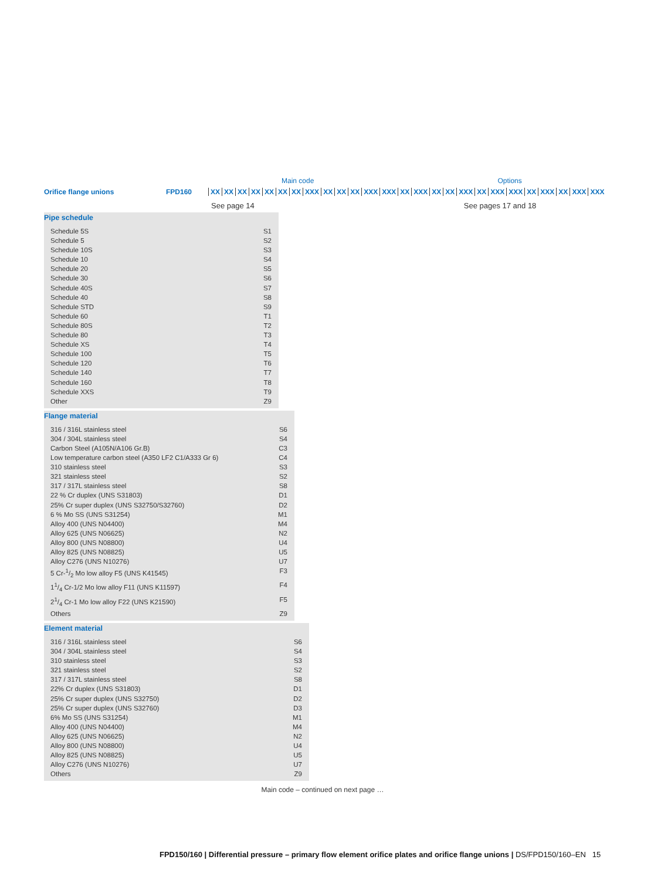Main code Options
Orifice flange unions FPD160 XX XX XX XX XX XX XX XXX XX XX XX XXX XXX XX XXX XX XX XXX XX XXX XXX XX XXX XX XXX XXX
See page 14 See pages 17 and 18
Pipe schedule
Schedule 5S S1
Schedule 5 S2
Schedule 10S S3
Schedule 10 S4
Schedule 20 S5
Schedule 30 S6
Schedule 40S S7
Schedule 40 S8
Schedule STD S9
Schedule 60 T1
Schedule 80S T2
Schedule 80 T3
Schedule XS T4
Schedule 100 T5
Schedule 120 T6
Schedule 140 T7
Schedule 160 T8
Schedule XXS T9
Other Z9
Flange material
316 / 316L stainless steel S6
304 / 304L stainless steel S4
Carbon Steel (A105N/A106 Gr.B) C3
Low temperature carbon steel (A350 LF2 C1/A333 Gr 6) C4
310 stainless steel S3
321 stainless steel S2
317 / 317L stainless steel S8
22 % Cr duplex (UNS S31803) D1
25% Cr super duplex (UNS S32750/S32760) D2
6 % Mo SS (UNS S31254) M1
Alloy 400 (UNS N04400) M4
Alloy 625 (UNS N06625) N2
Alloy 800 (UNS N08800) U4
Alloy 825 (UNS N08825) U5
Alloy C276 (UNS N10276) U7
5 Cr-1/2 Mo low alloy F5 (UNS K41545) F3
11/4 Cr-1/2 Mo low alloy F11 (UNS K11597) F4
21/4 Cr-1 Mo low alloy F22 (UNS K21590) F5
Others Z9
Element material
316 / 316L stainless steel S6
304 / 304L stainless steel S4
310 stainless steel S3
321 stainless steel S2
317 / 317L stainless steel S8
22% Cr duplex (UNS S31803) D1
25% Cr super duplex (UNS S32750) D2
25% Cr super duplex (UNS S32760) D3
6% Mo SS (UNS S31254) M1
Alloy 400 (UNS N04400) M4
Alloy 625 (UNS N06625) N2
Alloy 800 (UNS N08800) U4
Alloy 825 (UNS N08825) U5
Alloy C276 (UNS N10276) U7
Others Z9
Main code – continued on next page …
FPD150/160 | Differential pressure – primary flow element orifice plates and orifice flange unions | DS/FPD150/160–EN 15